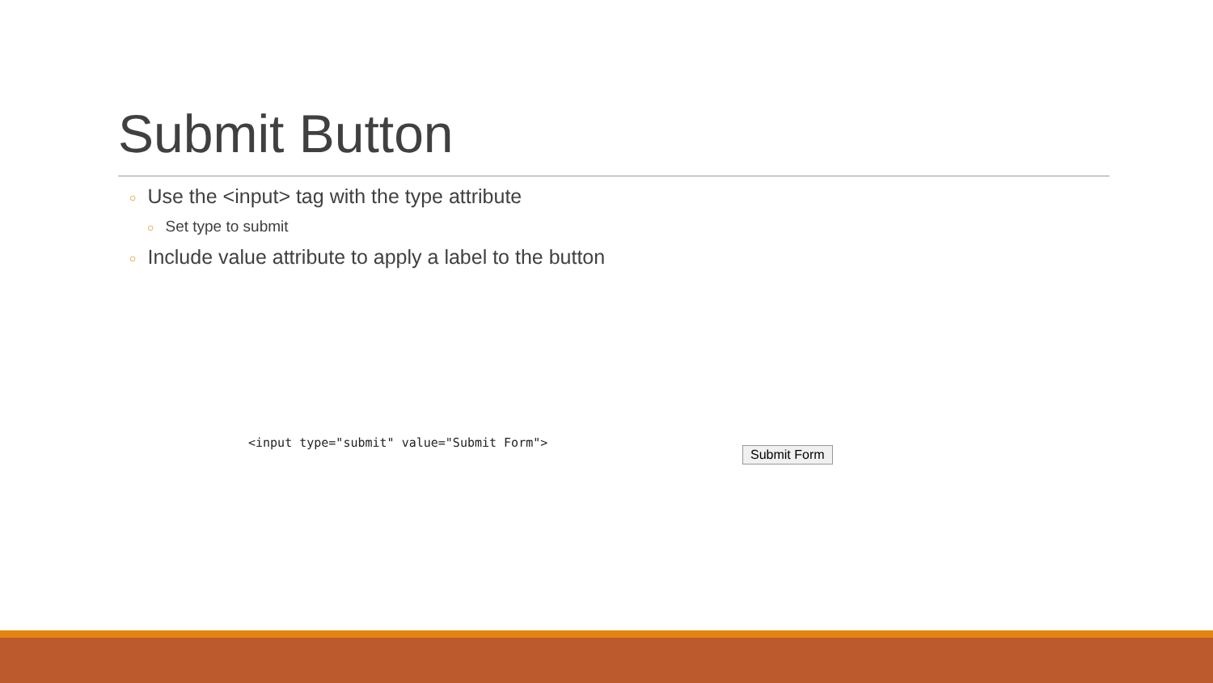Submit Button
○ Use the <input> tag with the type attribute
○ Set type to submit
○ Include value attribute to apply a label to the button
<input type="submit" value="Submit Form">
Submit Form